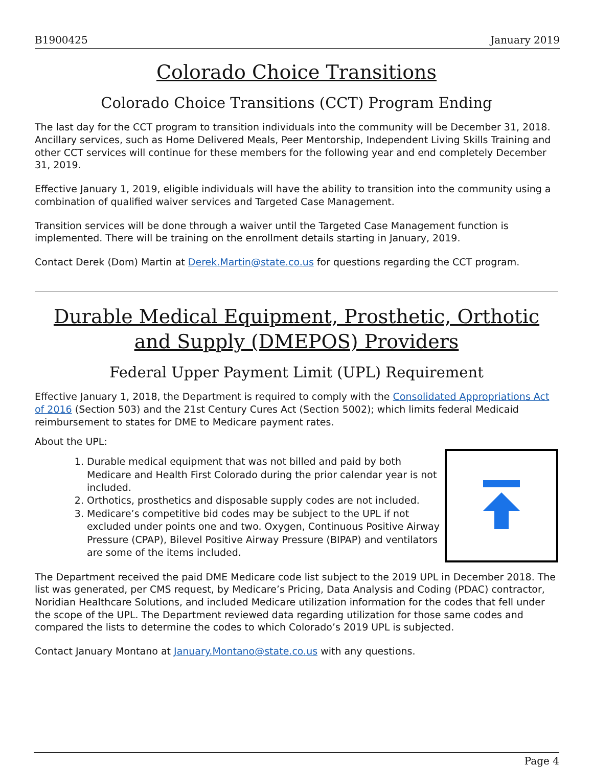B1900425 January 2019
Colorado Choice Transitions
Colorado Choice Transitions (CCT) Program Ending
The last day for the CCT program to transition individuals into the community will be December 31, 2018. Ancillary services, such as Home Delivered Meals, Peer Mentorship, Independent Living Skills Training and other CCT services will continue for these members for the following year and end completely December 31, 2019.
Effective January 1, 2019, eligible individuals will have the ability to transition into the community using a combination of qualified waiver services and Targeted Case Management.
Transition services will be done through a waiver until the Targeted Case Management function is implemented. There will be training on the enrollment details starting in January, 2019.
Contact Derek (Dom) Martin at Derek.Martin@state.co.us for questions regarding the CCT program.
Durable Medical Equipment, Prosthetic, Orthotic and Supply (DMEPOS) Providers
Federal Upper Payment Limit (UPL) Requirement
Effective January 1, 2018, the Department is required to comply with the Consolidated Appropriations Act of 2016 (Section 503) and the 21st Century Cures Act (Section 5002); which limits federal Medicaid reimbursement to states for DME to Medicare payment rates.
About the UPL:
1. Durable medical equipment that was not billed and paid by both Medicare and Health First Colorado during the prior calendar year is not included.
2. Orthotics, prosthetics and disposable supply codes are not included.
3. Medicare’s competitive bid codes may be subject to the UPL if not excluded under points one and two. Oxygen, Continuous Positive Airway Pressure (CPAP), Bilevel Positive Airway Pressure (BIPAP) and ventilators are some of the items included.
The Department received the paid DME Medicare code list subject to the 2019 UPL in December 2018. The list was generated, per CMS request, by Medicare’s Pricing, Data Analysis and Coding (PDAC) contractor, Noridian Healthcare Solutions, and included Medicare utilization information for the codes that fell under the scope of the UPL. The Department reviewed data regarding utilization for those same codes and compared the lists to determine the codes to which Colorado’s 2019 UPL is subjected.
Contact January Montano at January.Montano@state.co.us with any questions.
Page 4